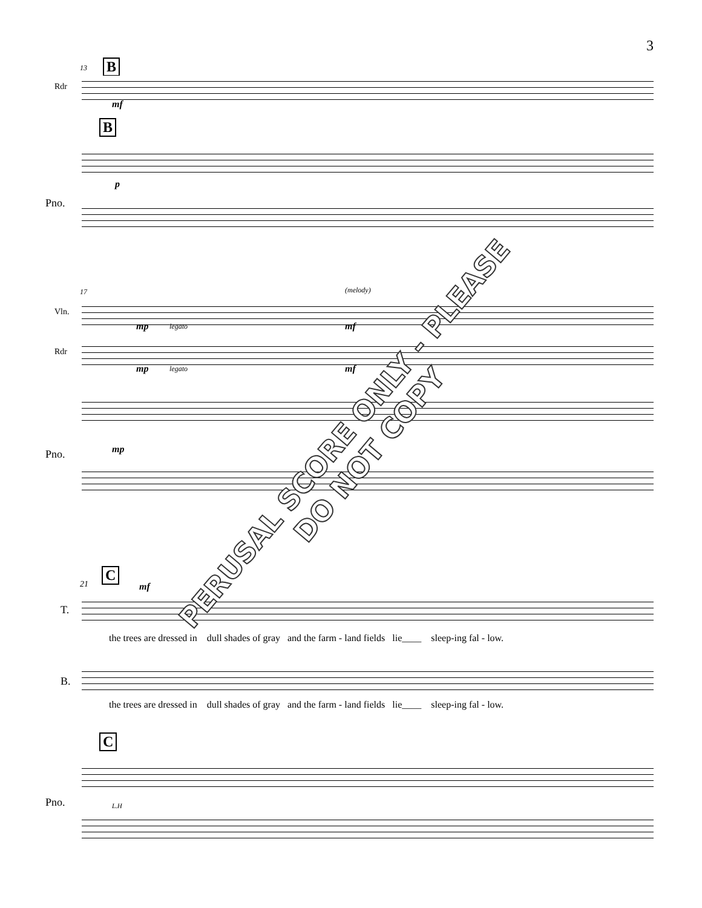3
B
13
Rdr
mf
B
p
Pno.
17
Vln.
mp legato
(melody)
mf
Rdr
mp legato mf
mp
Pno.
C
21 mf
T.
the trees are dressed in dull shades of gray and the farm - land fields lie____ sleep-ing fal - low.
B.
the trees are dressed in dull shades of gray and the farm - land fields lie____ sleep-ing fal - low.
C
L.H
Pno.
PERUSAL SCORE ONLY - PLEASE DO NOT COPY